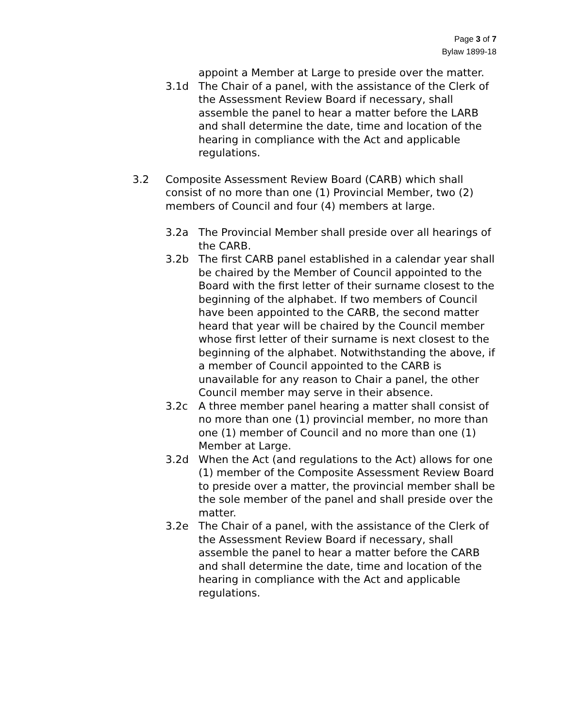Page 3 of 7
Bylaw 1899-18
appoint a Member at Large to preside over the matter.
3.1d The Chair of a panel, with the assistance of the Clerk of the Assessment Review Board if necessary, shall assemble the panel to hear a matter before the LARB and shall determine the date, time and location of the hearing in compliance with the Act and applicable regulations.
3.2 Composite Assessment Review Board (CARB) which shall consist of no more than one (1) Provincial Member, two (2) members of Council and four (4) members at large.
3.2a The Provincial Member shall preside over all hearings of the CARB.
3.2b The first CARB panel established in a calendar year shall be chaired by the Member of Council appointed to the Board with the first letter of their surname closest to the beginning of the alphabet. If two members of Council have been appointed to the CARB, the second matter heard that year will be chaired by the Council member whose first letter of their surname is next closest to the beginning of the alphabet. Notwithstanding the above, if a member of Council appointed to the CARB is unavailable for any reason to Chair a panel, the other Council member may serve in their absence.
3.2c A three member panel hearing a matter shall consist of no more than one (1) provincial member, no more than one (1) member of Council and no more than one (1) Member at Large.
3.2d When the Act (and regulations to the Act) allows for one (1) member of the Composite Assessment Review Board to preside over a matter, the provincial member shall be the sole member of the panel and shall preside over the matter.
3.2e The Chair of a panel, with the assistance of the Clerk of the Assessment Review Board if necessary, shall assemble the panel to hear a matter before the CARB and shall determine the date, time and location of the hearing in compliance with the Act and applicable regulations.